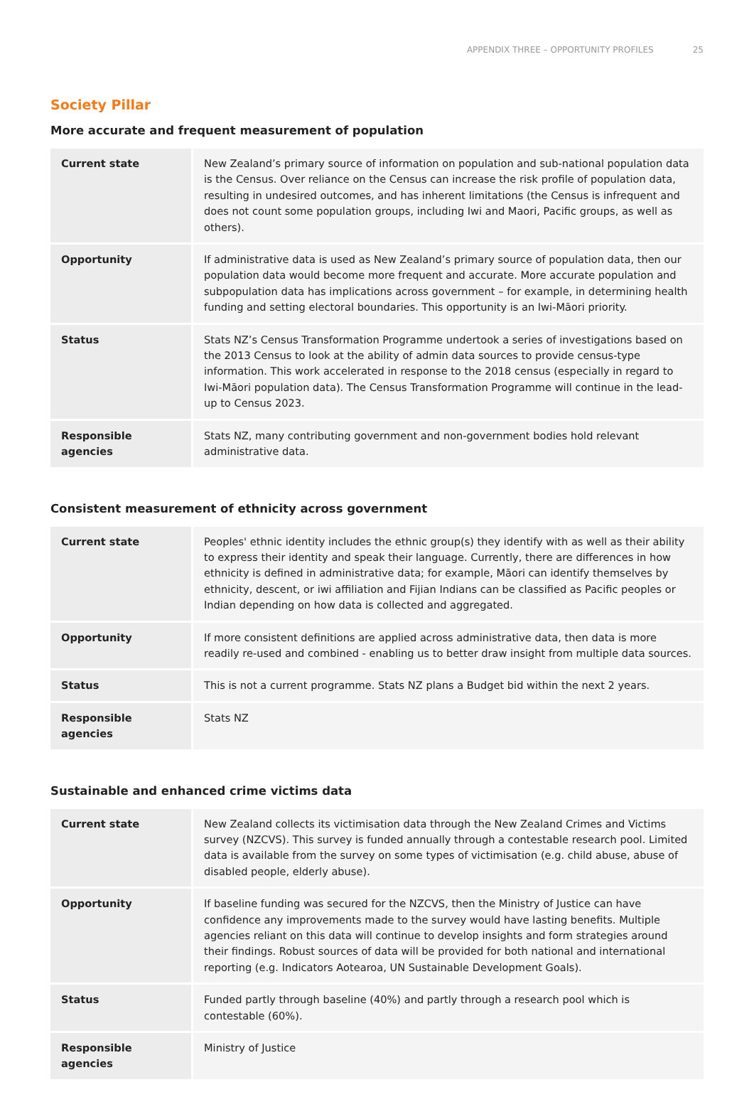APPENDIX THREE – OPPORTUNITY PROFILES 25
Society Pillar
More accurate and frequent measurement of population
| Current state | New Zealand’s primary source of information on population and sub-national population data is the Census. Over reliance on the Census can increase the risk profile of population data, resulting in undesired outcomes, and has inherent limitations (the Census is infrequent and does not count some population groups, including Iwi and Maori, Pacific groups, as well as others). |
| Opportunity | If administrative data is used as New Zealand’s primary source of population data, then our population data would become more frequent and accurate. More accurate population and subpopulation data has implications across government – for example, in determining health funding and setting electoral boundaries. This opportunity is an Iwi-Māori priority. |
| Status | Stats NZ’s Census Transformation Programme undertook a series of investigations based on the 2013 Census to look at the ability of admin data sources to provide census-type information. This work accelerated in response to the 2018 census (especially in regard to Iwi-Māori population data). The Census Transformation Programme will continue in the lead-up to Census 2023. |
| Responsible agencies | Stats NZ, many contributing government and non-government bodies hold relevant administrative data. |
Consistent measurement of ethnicity across government
| Current state | Peoples' ethnic identity includes the ethnic group(s) they identify with as well as their ability to express their identity and speak their language. Currently, there are differences in how ethnicity is defined in administrative data; for example, Māori can identify themselves by ethnicity, descent, or iwi affiliation and Fijian Indians can be classified as Pacific peoples or Indian depending on how data is collected and aggregated. |
| Opportunity | If more consistent definitions are applied across administrative data, then data is more readily re-used and combined - enabling us to better draw insight from multiple data sources. |
| Status | This is not a current programme. Stats NZ plans a Budget bid within the next 2 years. |
| Responsible agencies | Stats NZ |
Sustainable and enhanced crime victims data
| Current state | New Zealand collects its victimisation data through the New Zealand Crimes and Victims survey (NZCVS). This survey is funded annually through a contestable research pool. Limited data is available from the survey on some types of victimisation (e.g. child abuse, abuse of disabled people, elderly abuse). |
| Opportunity | If baseline funding was secured for the NZCVS, then the Ministry of Justice can have confidence any improvements made to the survey would have lasting benefits. Multiple agencies reliant on this data will continue to develop insights and form strategies around their findings. Robust sources of data will be provided for both national and international reporting (e.g. Indicators Aotearoa, UN Sustainable Development Goals). |
| Status | Funded partly through baseline (40%) and partly through a research pool which is contestable (60%). |
| Responsible agencies | Ministry of Justice |